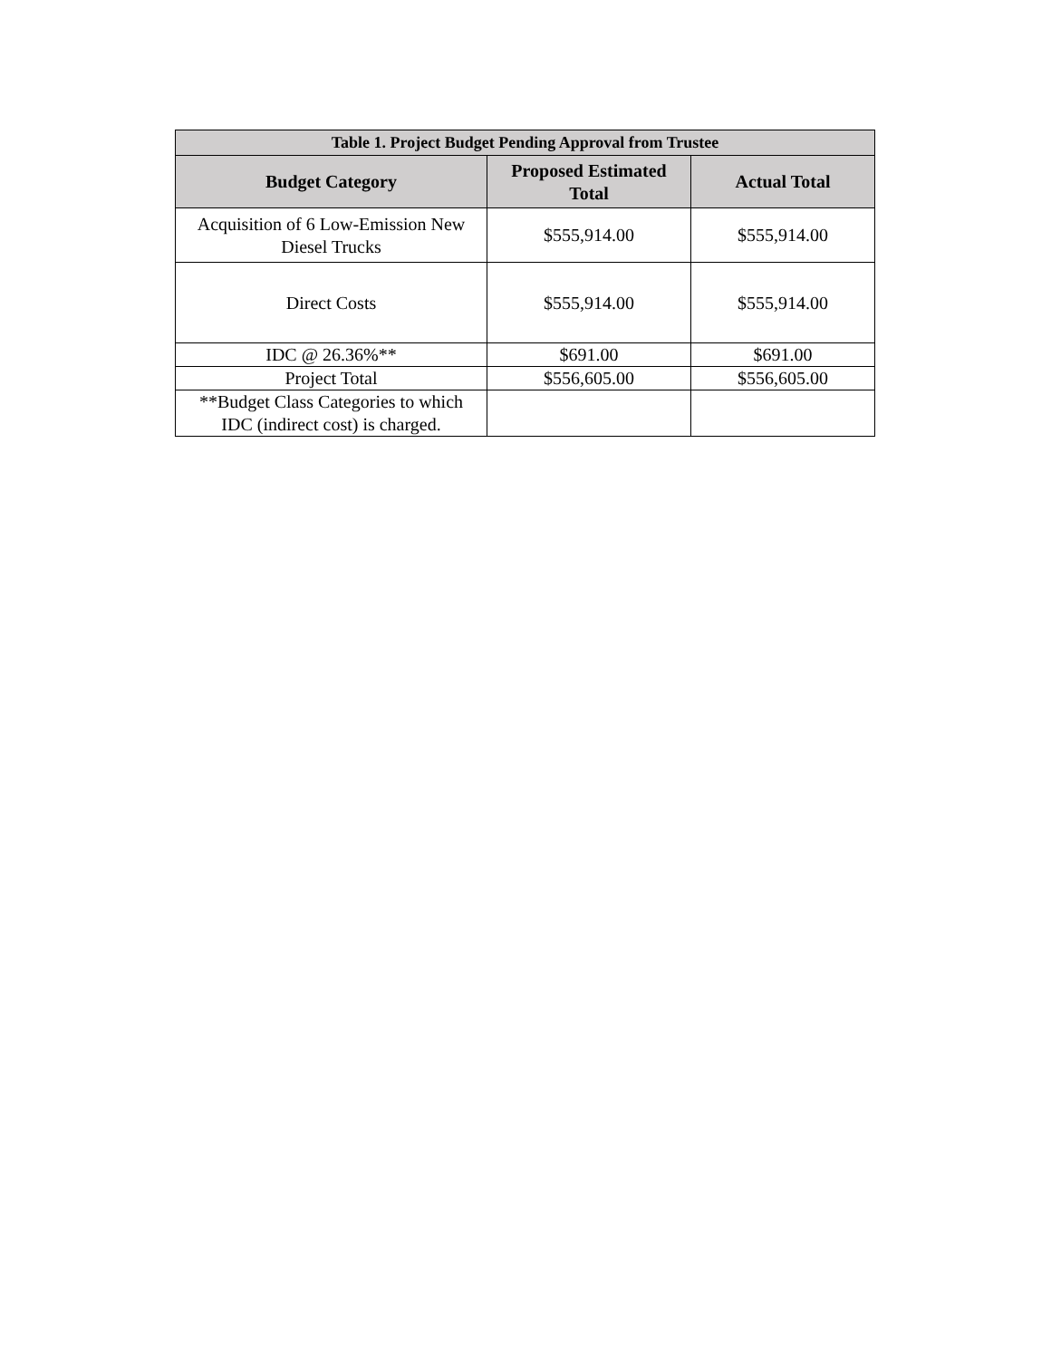| Table 1. Project Budget Pending Approval from Trustee | | |
| --- | --- | --- |
| Budget Category | Proposed Estimated Total | Actual Total |
| Acquisition of 6 Low-Emission New Diesel Trucks | $555,914.00 | $555,914.00 |
| Direct Costs | $555,914.00 | $555,914.00 |
| IDC @ 26.36%** | $691.00 | $691.00 |
| Project Total | $556,605.00 | $556,605.00 |
| **Budget Class Categories to which IDC (indirect cost) is charged. | | |